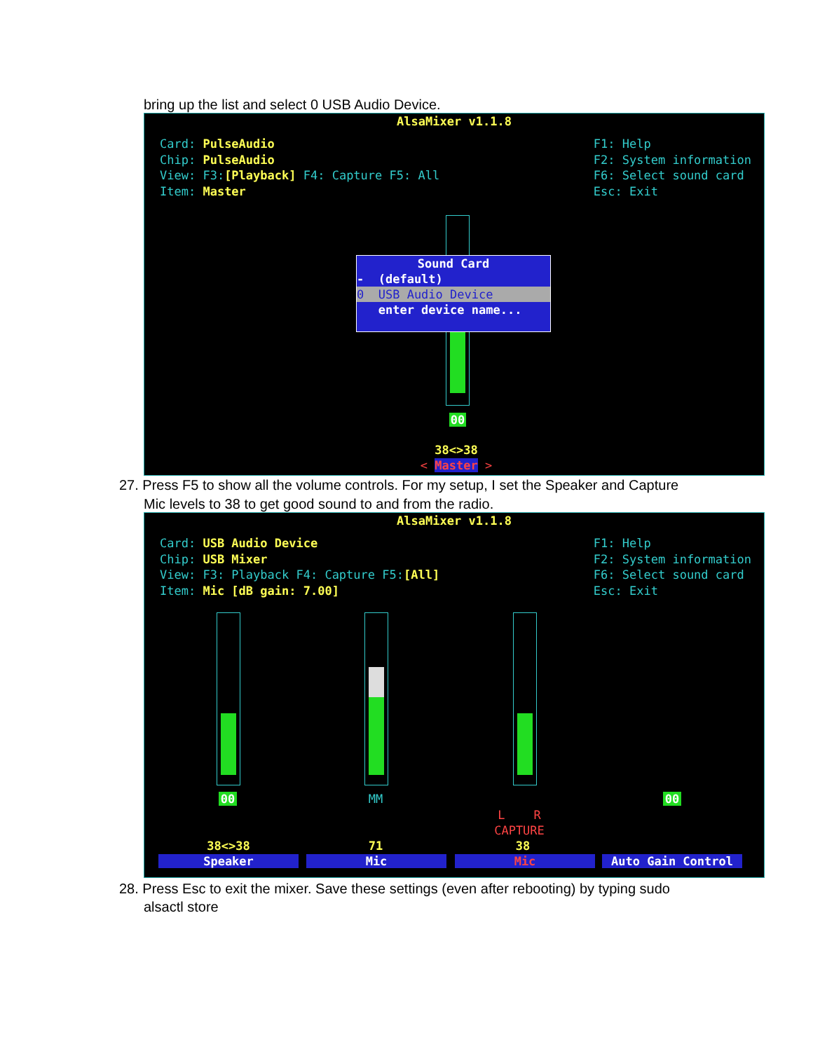bring up the list and select 0 USB Audio Device.
AlsaMixer v1.1.8
Card: PulseAudio
Chip: PulseAudio
View: F3:[Playback] F4: Capture F5: All
Item: Master
F1: Help
F2: System information
F6: Select sound card
Esc: Exit
Sound Card
- (default)
0 USB Audio Device
enter device name...
00
38<>38
< Master >
27. Press F5 to show all the volume controls. For my setup, I set the Speaker and Capture
Mic levels to 38 to get good sound to and from the radio.
AlsaMixer v1.1.8
Card: USB Audio Device
Chip: USB Mixer
View: F3: Playback F4: Capture F5:[All]
Item: Mic [dB gain: 7.00]
F1: Help
F2: System information
F6: Select sound card
Esc: Exit
00 MM 00
L R
CAPTURE
38<>38 71 38
Speaker Mic Mic Auto Gain Control
28. Press Esc to exit the mixer. Save these settings (even after rebooting) by typing sudo
alsactl store